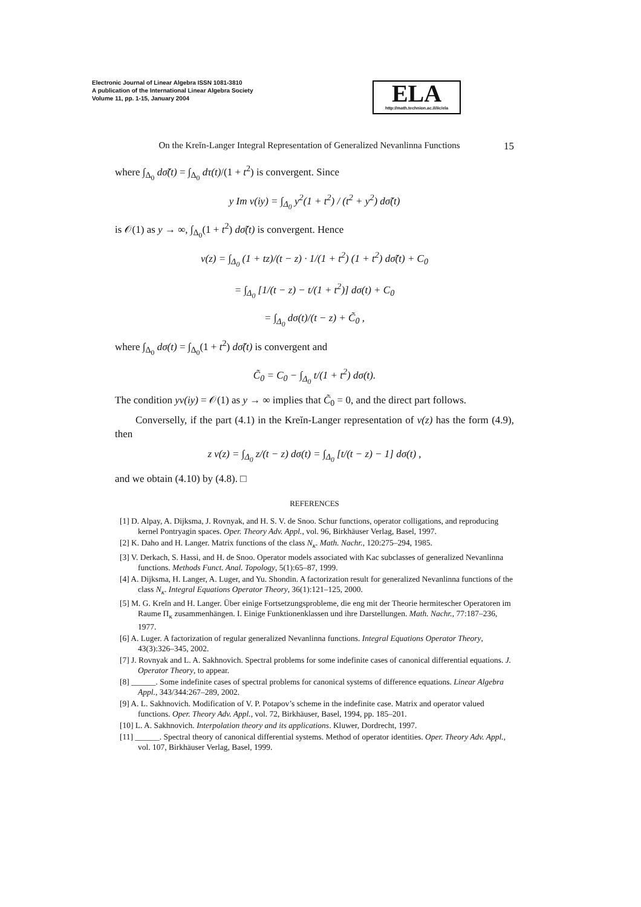Electronic Journal of Linear Algebra ISSN 1081-3810
A publication of the International Linear Algebra Society
Volume 11, pp. 1-15, January 2004
ELA
http://math.technion.ac.il/iic/ela
On the Kreĭn-Langer Integral Representation of Generalized Nevanlinna Functions 15
where ∫<sub>Δ<sub>0</sub></sub> dσ̃(t) = ∫<sub>Δ<sub>0</sub></sub> dτ(t)/(1 + t<sup>2</sup>) is convergent. Since
y Im v(iy) = ∫<sub>Δ<sub>0</sub></sub> y<sup>2</sup>(1 + t<sup>2</sup>) / (t<sup>2</sup> + y<sup>2</sup>) dσ̃(t)
is 𝒪(1) as y → ∞, ∫<sub>Δ<sub>0</sub></sub>(1 + t<sup>2</sup>) dσ̃(t) is convergent. Hence
v(z) = ∫<sub>Δ<sub>0</sub></sub> (1 + tz)/(t − z) · 1/(1 + t<sup>2</sup>) (1 + t<sup>2</sup>) dσ̃(t) + C<sub>0</sub>
= ∫<sub>Δ<sub>0</sub></sub> [1/(t − z) − t/(1 + t<sup>2</sup>)] dσ(t) + C<sub>0</sub>
= ∫<sub>Δ<sub>0</sub></sub> dσ(t)/(t − z) + C̃<sub>0</sub> ,
where ∫<sub>Δ<sub>0</sub></sub> dσ(t) = ∫<sub>Δ<sub>0</sub></sub>(1 + t<sup>2</sup>) dσ̃(t) is convergent and
C̃<sub>0</sub> = C<sub>0</sub> − ∫<sub>Δ<sub>0</sub></sub> t/(1 + t<sup>2</sup>) dσ(t).
The condition yv(iy) = 𝒪(1) as y → ∞ implies that C̃<sub>0</sub> = 0, and the direct part follows.
Converselly, if the part (4.1) in the Kreĭn-Langer representation of v(z) has the form (4.9), then
z v(z) = ∫<sub>Δ<sub>0</sub></sub> z/(t − z) dσ(t) = ∫<sub>Δ<sub>0</sub></sub> [t/(t − z) − 1] dσ(t) ,
and we obtain (4.10) by (4.8). □
REFERENCES
[1] D. Alpay, A. Dijksma, J. Rovnyak, and H. S. V. de Snoo. Schur functions, operator colligations, and reproducing kernel Pontryagin spaces. Oper. Theory Adv. Appl., vol. 96, Birkhäuser Verlag, Basel, 1997.
[2] K. Daho and H. Langer. Matrix functions of the class N<sub>κ</sub>. Math. Nachr., 120:275–294, 1985.
[3] V. Derkach, S. Hassi, and H. de Snoo. Operator models associated with Kac subclasses of generalized Nevanlinna functions. Methods Funct. Anal. Topology, 5(1):65–87, 1999.
[4] A. Dijksma, H. Langer, A. Luger, and Yu. Shondin. A factorization result for generalized Nevanlinna functions of the class N<sub>κ</sub>. Integral Equations Operator Theory, 36(1):121–125, 2000.
[5] M. G. Kreĭn and H. Langer. Über einige Fortsetzungsprobleme, die eng mit der Theorie hermitescher Operatoren im Raume Π<sub>κ</sub> zusammenhängen. I. Einige Funktionenklassen und ihre Darstellungen. Math. Nachr., 77:187–236, 1977.
[6] A. Luger. A factorization of regular generalized Nevanlinna functions. Integral Equations Operator Theory, 43(3):326–345, 2002.
[7] J. Rovnyak and L. A. Sakhnovich. Spectral problems for some indefinite cases of canonical differential equations. J. Operator Theory, to appear.
[8] ______. Some indefinite cases of spectral problems for canonical systems of difference equations. Linear Algebra Appl., 343/344:267–289, 2002.
[9] A. L. Sakhnovich. Modification of V. P. Potapov’s scheme in the indefinite case. Matrix and operator valued functions. Oper. Theory Adv. Appl., vol. 72, Birkhäuser, Basel, 1994, pp. 185–201.
[10] L. A. Sakhnovich. Interpolation theory and its applications. Kluwer, Dordrecht, 1997.
[11] ______. Spectral theory of canonical differential systems. Method of operator identities. Oper. Theory Adv. Appl., vol. 107, Birkhäuser Verlag, Basel, 1999.